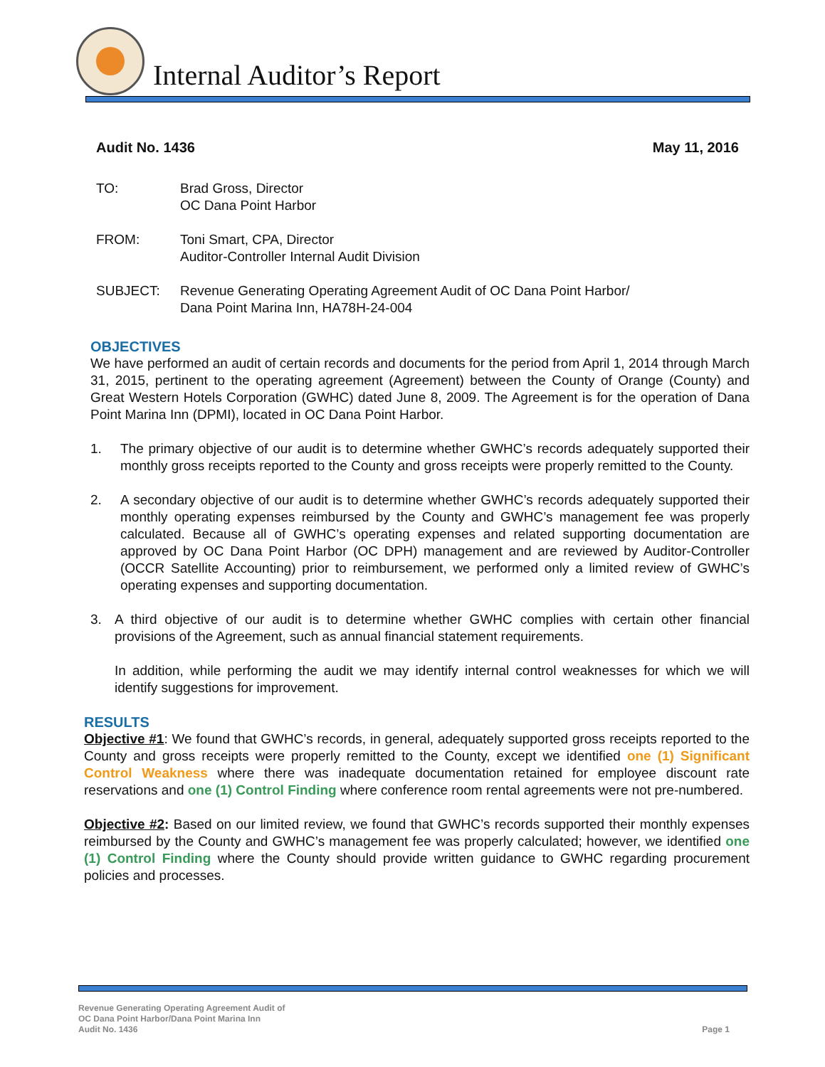Internal Auditor’s Report
Audit No. 1436 May 11, 2016
TO: Brad Gross, Director
OC Dana Point Harbor
FROM: Toni Smart, CPA, Director
Auditor-Controller Internal Audit Division
SUBJECT: Revenue Generating Operating Agreement Audit of OC Dana Point Harbor/
Dana Point Marina Inn, HA78H-24-004
OBJECTIVES
We have performed an audit of certain records and documents for the period from April 1, 2014 through March 31, 2015, pertinent to the operating agreement (Agreement) between the County of Orange (County) and Great Western Hotels Corporation (GWHC) dated June 8, 2009. The Agreement is for the operation of Dana Point Marina Inn (DPMI), located in OC Dana Point Harbor.
1. The primary objective of our audit is to determine whether GWHC’s records adequately supported their monthly gross receipts reported to the County and gross receipts were properly remitted to the County.
2. A secondary objective of our audit is to determine whether GWHC’s records adequately supported their monthly operating expenses reimbursed by the County and GWHC’s management fee was properly calculated. Because all of GWHC’s operating expenses and related supporting documentation are approved by OC Dana Point Harbor (OC DPH) management and are reviewed by Auditor-Controller (OCCR Satellite Accounting) prior to reimbursement, we performed only a limited review of GWHC’s operating expenses and supporting documentation.
3. A third objective of our audit is to determine whether GWHC complies with certain other financial provisions of the Agreement, such as annual financial statement requirements.
In addition, while performing the audit we may identify internal control weaknesses for which we will identify suggestions for improvement.
RESULTS
Objective #1: We found that GWHC’s records, in general, adequately supported gross receipts reported to the County and gross receipts were properly remitted to the County, except we identified one (1) Significant Control Weakness where there was inadequate documentation retained for employee discount rate reservations and one (1) Control Finding where conference room rental agreements were not pre-numbered.
Objective #2: Based on our limited review, we found that GWHC’s records supported their monthly expenses reimbursed by the County and GWHC’s management fee was properly calculated; however, we identified one (1) Control Finding where the County should provide written guidance to GWHC regarding procurement policies and processes.
Revenue Generating Operating Agreement Audit of
OC Dana Point Harbor/Dana Point Marina Inn
Audit No. 1436
Page 1